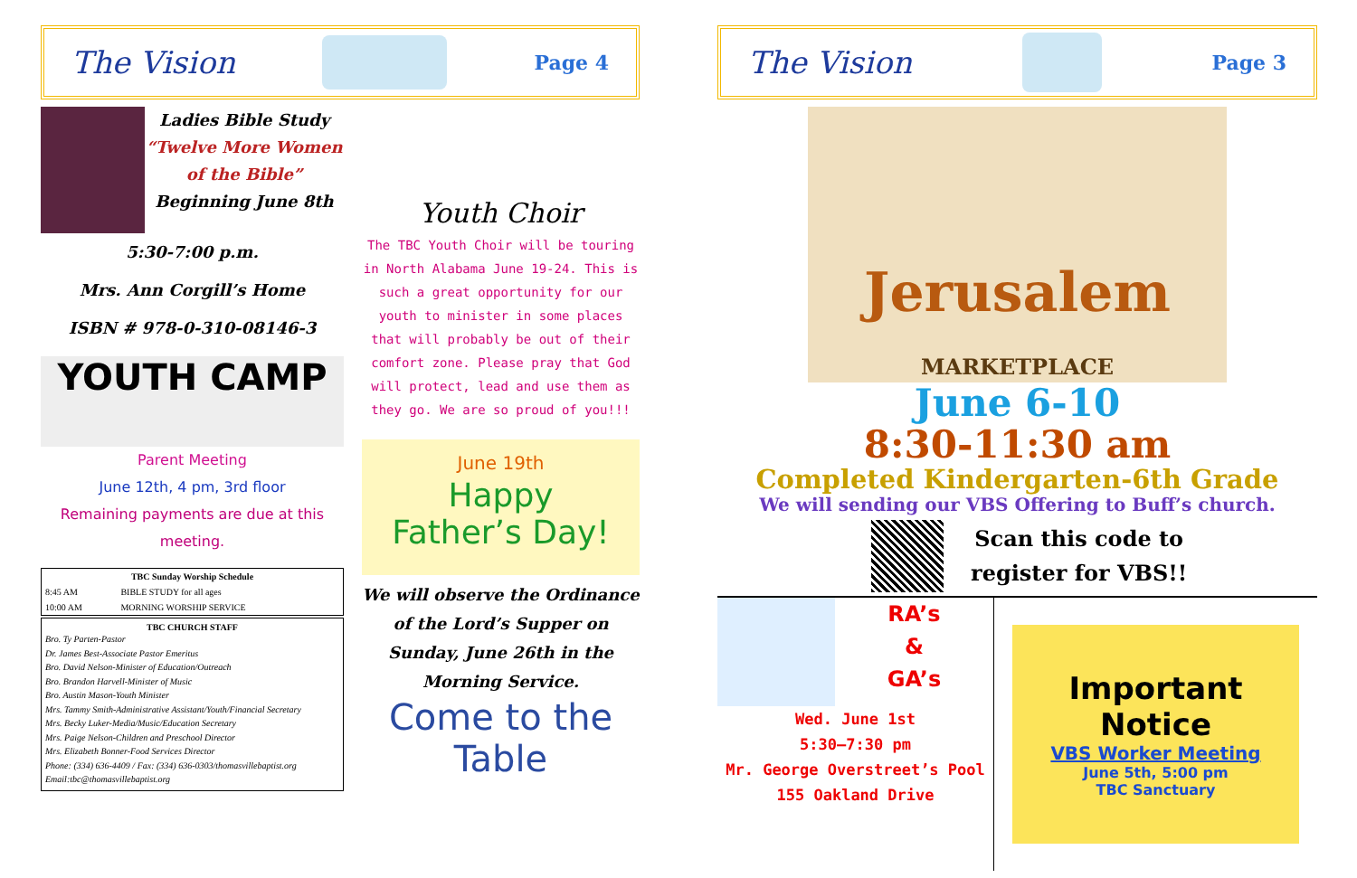The Vision
Page 4
Ladies Bible Study
“Twelve More Women
of the Bible”
Beginning June 8th
5:30-7:00 p.m.
Mrs. Ann Corgill’s Home
ISBN # 978-0-310-08146-3
YOUTH CAMP
Parent Meeting
June 12th, 4 pm, 3rd floor
Remaining payments are due at this meeting.
| TBC Sunday Worship Schedule | |
| --- | --- |
| 8:45 AM | BIBLE STUDY for all ages |
| 10:00 AM | MORNING WORSHIP SERVICE |
TBC CHURCH STAFF
Bro. Ty Parten-Pastor
Dr. James Best-Associate Pastor Emeritus
Bro. David Nelson-Minister of Education/Outreach
Bro. Brandon Harvell-Minister of Music
Bro. Austin Mason-Youth Minister
Mrs. Tammy Smith-Administrative Assistant/Youth/Financial Secretary
Mrs. Becky Luker-Media/Music/Education Secretary
Mrs. Paige Nelson-Children and Preschool Director
Mrs. Elizabeth Bonner-Food Services Director
Phone: (334) 636-4409 / Fax: (334) 636-0303/thomasvillebaptist.org
Email:tbc@thomasvillebaptist.org
Youth Choir
The TBC Youth Choir will be touring in North Alabama June 19-24. This is such a great opportunity for our youth to minister in some places that will probably be out of their comfort zone. Please pray that God will protect, lead and use them as they go. We are so proud of you!!!
June 19th
Happy
Father’s Day!
We will observe the Ordinance of the Lord’s Supper on Sunday, June 26th in the Morning Service.
Come to the Table
The Vision
Page 3
Jerusalem MARKETPLACE
June 6-10
8:30-11:30 am
Completed Kindergarten-6th Grade
We will sending our VBS Offering to Buff’s church.
Scan this code to
register for VBS!!
RA’s
&
GA’s
Wed. June 1st
5:30—7:30 pm
Mr. George Overstreet’s Pool
155 Oakland Drive
Important Notice
VBS Worker Meeting
June 5th, 5:00 pm
TBC Sanctuary